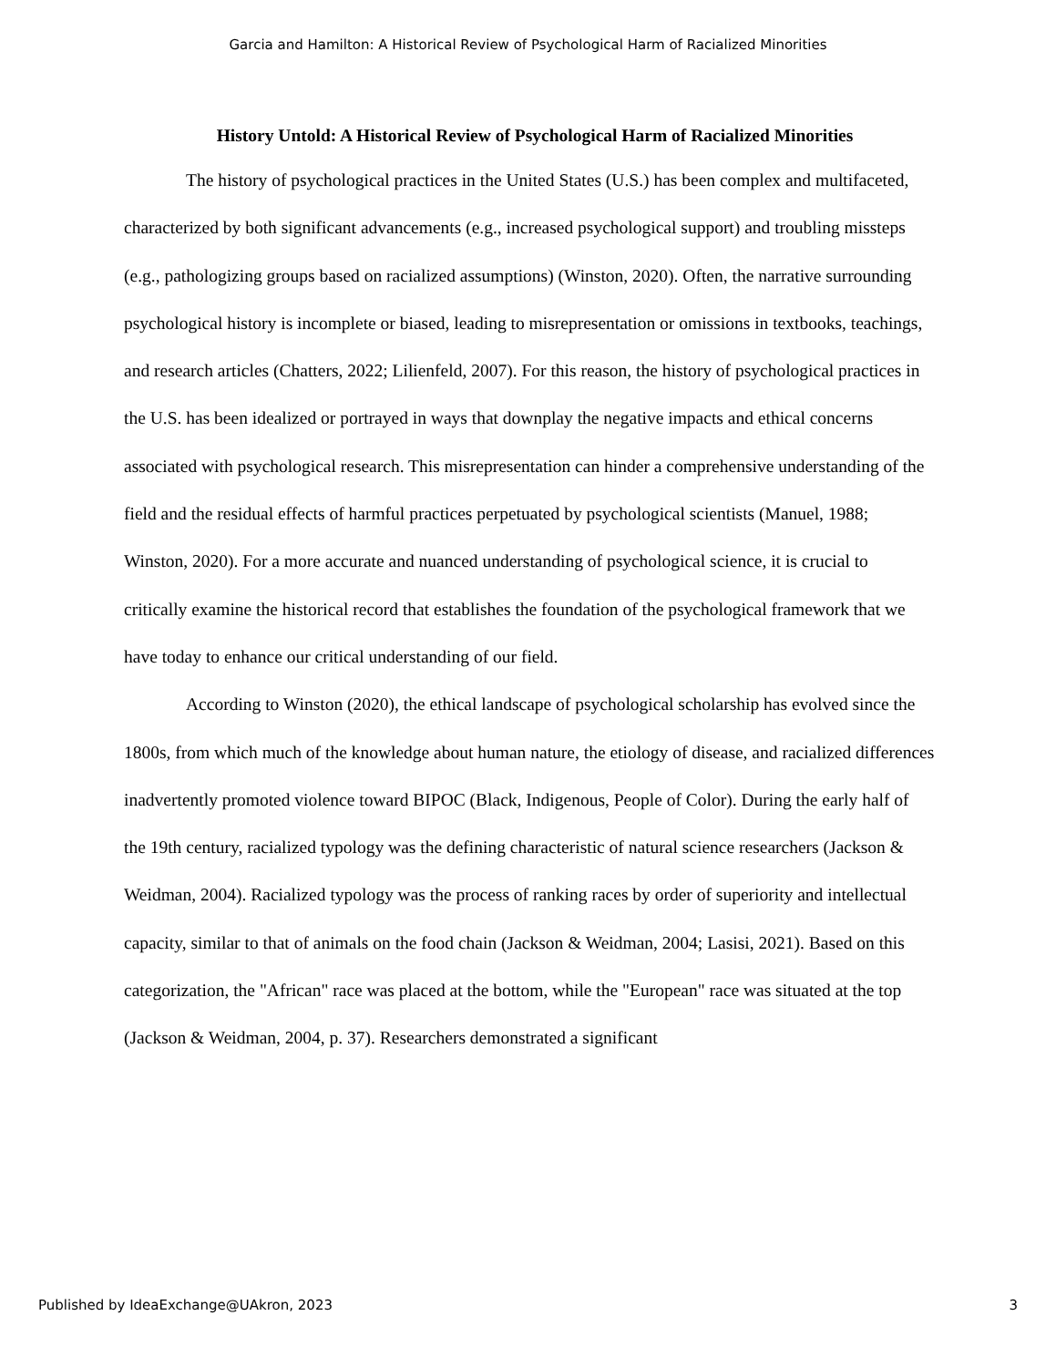Garcia and Hamilton: A Historical Review of Psychological Harm of Racialized Minorities
History Untold: A Historical Review of Psychological Harm of Racialized Minorities
The history of psychological practices in the United States (U.S.) has been complex and multifaceted, characterized by both significant advancements (e.g., increased psychological support) and troubling missteps (e.g., pathologizing groups based on racialized assumptions) (Winston, 2020). Often, the narrative surrounding psychological history is incomplete or biased, leading to misrepresentation or omissions in textbooks, teachings, and research articles (Chatters, 2022; Lilienfeld, 2007). For this reason, the history of psychological practices in the U.S. has been idealized or portrayed in ways that downplay the negative impacts and ethical concerns associated with psychological research. This misrepresentation can hinder a comprehensive understanding of the field and the residual effects of harmful practices perpetuated by psychological scientists (Manuel, 1988; Winston, 2020). For a more accurate and nuanced understanding of psychological science, it is crucial to critically examine the historical record that establishes the foundation of the psychological framework that we have today to enhance our critical understanding of our field.
According to Winston (2020), the ethical landscape of psychological scholarship has evolved since the 1800s, from which much of the knowledge about human nature, the etiology of disease, and racialized differences inadvertently promoted violence toward BIPOC (Black, Indigenous, People of Color). During the early half of the 19th century, racialized typology was the defining characteristic of natural science researchers (Jackson & Weidman, 2004). Racialized typology was the process of ranking races by order of superiority and intellectual capacity, similar to that of animals on the food chain (Jackson & Weidman, 2004; Lasisi, 2021). Based on this categorization, the "African" race was placed at the bottom, while the "European" race was situated at the top (Jackson & Weidman, 2004, p. 37). Researchers demonstrated a significant
Published by IdeaExchange@UAkron, 2023 3